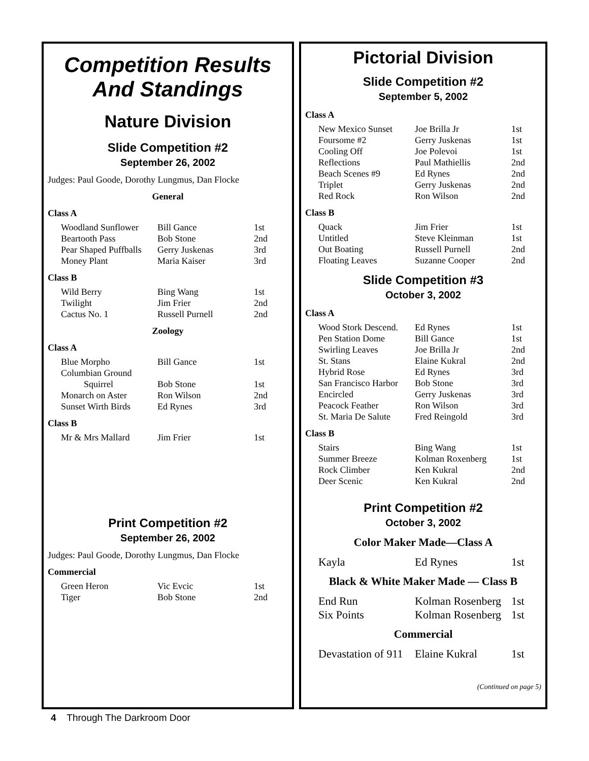Competition Results
And Standings
Nature Division
Slide Competition #2
September 26, 2002
Judges: Paul Goode, Dorothy Lungmus, Dan Flocke
General
Class A
| Woodland Sunflower | Bill Gance | 1st |
| Beartooth Pass | Bob Stone | 2nd |
| Pear Shaped Puffballs | Gerry Juskenas | 3rd |
| Money Plant | Maria Kaiser | 3rd |
Class B
| Wild Berry | Bing Wang | 1st |
| Twilight | Jim Frier | 2nd |
| Cactus No. 1 | Russell Purnell | 2nd |
Zoology
Class A
| Blue Morpho | Bill Gance | 1st |
| Columbian Ground Squirrel | Bob Stone | 1st |
| Monarch on Aster | Ron Wilson | 2nd |
| Sunset Wirth Birds | Ed Rynes | 3rd |
Class B
| Mr & Mrs Mallard | Jim Frier | 1st |
Print Competition #2
September 26, 2002
Judges: Paul Goode, Dorothy Lungmus, Dan Flocke
Commercial
| Green Heron | Vic Evcic | 1st |
| Tiger | Bob Stone | 2nd |
Pictorial Division
Slide Competition #2
September 5, 2002
Class A
| New Mexico Sunset | Joe Brilla Jr | 1st |
| Foursome #2 | Gerry Juskenas | 1st |
| Cooling Off | Joe Polevoi | 1st |
| Reflections | Paul Mathiellis | 2nd |
| Beach Scenes #9 | Ed Rynes | 2nd |
| Triplet | Gerry Juskenas | 2nd |
| Red Rock | Ron Wilson | 2nd |
Class B
| Quack | Jim Frier | 1st |
| Untitled | Steve Kleinman | 1st |
| Out Boating | Russell Purnell | 2nd |
| Floating Leaves | Suzanne Cooper | 2nd |
Slide Competition #3
October 3, 2002
Class A
| Wood Stork Descend. | Ed Rynes | 1st |
| Pen Station Dome | Bill Gance | 1st |
| Swirling Leaves | Joe Brilla Jr | 2nd |
| St. Stans | Elaine Kukral | 2nd |
| Hybrid Rose | Ed Rynes | 3rd |
| San Francisco Harbor | Bob Stone | 3rd |
| Encircled | Gerry Juskenas | 3rd |
| Peacock Feather | Ron Wilson | 3rd |
| St. Maria De Salute | Fred Reingold | 3rd |
Class B
| Stairs | Bing Wang | 1st |
| Summer Breeze | Kolman Roxenberg | 1st |
| Rock Climber | Ken Kukral | 2nd |
| Deer Scenic | Ken Kukral | 2nd |
Print Competition #2
October 3, 2002
Color Maker Made—Class A
| Kayla | Ed Rynes | 1st |
Black & White Maker Made — Class B
| End Run | Kolman Rosenberg | 1st |
| Six Points | Kolman Rosenberg | 1st |
Commercial
| Devastation of 911 | Elaine Kukral | 1st |
(Continued on page 5)
4 Through The Darkroom Door